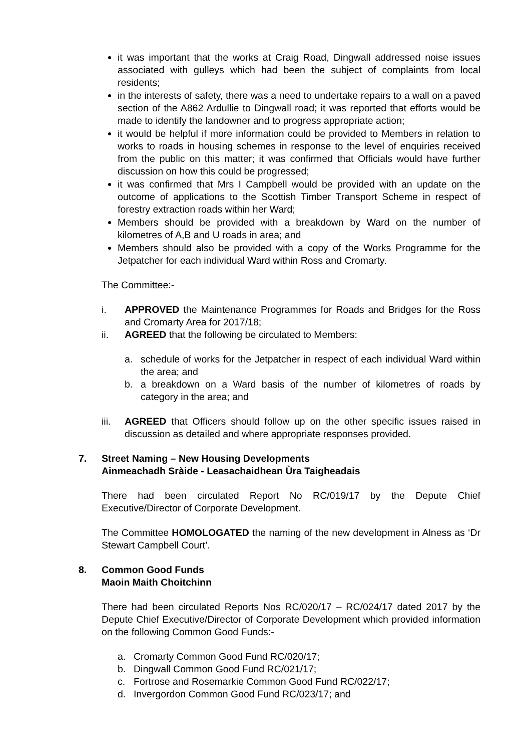it was important that the works at Craig Road, Dingwall addressed noise issues associated with gulleys which had been the subject of complaints from local residents;
in the interests of safety, there was a need to undertake repairs to a wall on a paved section of the A862 Ardullie to Dingwall road; it was reported that efforts would be made to identify the landowner and to progress appropriate action;
it would be helpful if more information could be provided to Members in relation to works to roads in housing schemes in response to the level of enquiries received from the public on this matter; it was confirmed that Officials would have further discussion on how this could be progressed;
it was confirmed that Mrs I Campbell would be provided with an update on the outcome of applications to the Scottish Timber Transport Scheme in respect of forestry extraction roads within her Ward;
Members should be provided with a breakdown by Ward on the number of kilometres of A,B and U roads in area; and
Members should also be provided with a copy of the Works Programme for the Jetpatcher for each individual Ward within Ross and Cromarty.
The Committee:-
i. APPROVED the Maintenance Programmes for Roads and Bridges for the Ross and Cromarty Area for 2017/18;
ii. AGREED that the following be circulated to Members:
a. schedule of works for the Jetpatcher in respect of each individual Ward within the area; and
b. a breakdown on a Ward basis of the number of kilometres of roads by category in the area; and
iii. AGREED that Officers should follow up on the other specific issues raised in discussion as detailed and where appropriate responses provided.
7. Street Naming – New Housing Developments
Ainmeachadh Sràide - Leasachaidhean Ùra Taigheadais
There had been circulated Report No RC/019/17 by the Depute Chief Executive/Director of Corporate Development.
The Committee HOMOLOGATED the naming of the new development in Alness as ‘Dr Stewart Campbell Court’.
8. Common Good Funds
Maoin Maith Choitchinn
There had been circulated Reports Nos RC/020/17 – RC/024/17 dated 2017 by the Depute Chief Executive/Director of Corporate Development which provided information on the following Common Good Funds:-
a. Cromarty Common Good Fund RC/020/17;
b. Dingwall Common Good Fund RC/021/17;
c. Fortrose and Rosemarkie Common Good Fund RC/022/17;
d. Invergordon Common Good Fund RC/023/17; and